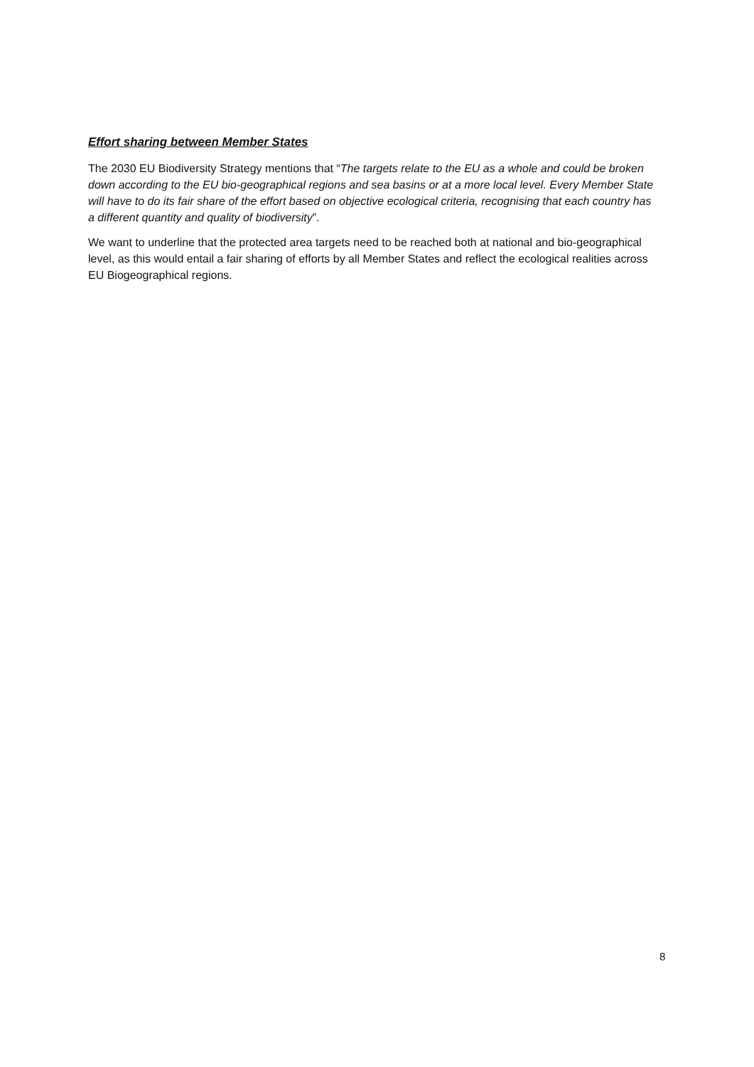Effort sharing between Member States
The 2030 EU Biodiversity Strategy mentions that “The targets relate to the EU as a whole and could be broken down according to the EU bio-geographical regions and sea basins or at a more local level. Every Member State will have to do its fair share of the effort based on objective ecological criteria, recognising that each country has a different quantity and quality of biodiversity”.
We want to underline that the protected area targets need to be reached both at national and bio-geographical level, as this would entail a fair sharing of efforts by all Member States and reflect the ecological realities across EU Biogeographical regions.
8